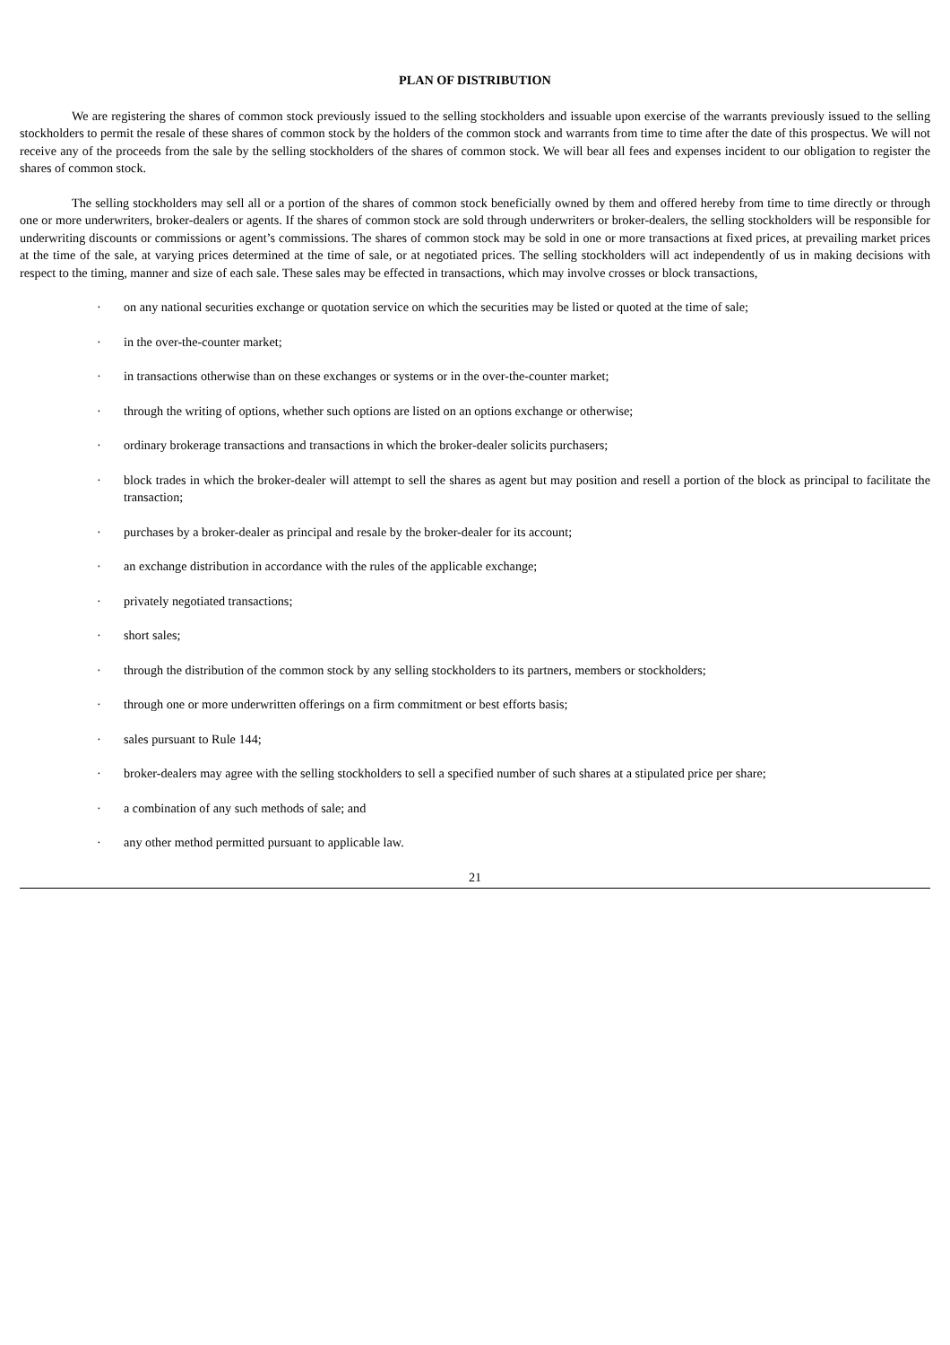PLAN OF DISTRIBUTION
We are registering the shares of common stock previously issued to the selling stockholders and issuable upon exercise of the warrants previously issued to the selling stockholders to permit the resale of these shares of common stock by the holders of the common stock and warrants from time to time after the date of this prospectus. We will not receive any of the proceeds from the sale by the selling stockholders of the shares of common stock. We will bear all fees and expenses incident to our obligation to register the shares of common stock.
The selling stockholders may sell all or a portion of the shares of common stock beneficially owned by them and offered hereby from time to time directly or through one or more underwriters, broker-dealers or agents. If the shares of common stock are sold through underwriters or broker-dealers, the selling stockholders will be responsible for underwriting discounts or commissions or agent’s commissions. The shares of common stock may be sold in one or more transactions at fixed prices, at prevailing market prices at the time of the sale, at varying prices determined at the time of sale, or at negotiated prices. The selling stockholders will act independently of us in making decisions with respect to the timing, manner and size of each sale. These sales may be effected in transactions, which may involve crosses or block transactions,
· on any national securities exchange or quotation service on which the securities may be listed or quoted at the time of sale;
· in the over-the-counter market;
· in transactions otherwise than on these exchanges or systems or in the over-the-counter market;
· through the writing of options, whether such options are listed on an options exchange or otherwise;
· ordinary brokerage transactions and transactions in which the broker-dealer solicits purchasers;
· block trades in which the broker-dealer will attempt to sell the shares as agent but may position and resell a portion of the block as principal to facilitate the transaction;
· purchases by a broker-dealer as principal and resale by the broker-dealer for its account;
· an exchange distribution in accordance with the rules of the applicable exchange;
· privately negotiated transactions;
· short sales;
· through the distribution of the common stock by any selling stockholders to its partners, members or stockholders;
· through one or more underwritten offerings on a firm commitment or best efforts basis;
· sales pursuant to Rule 144;
· broker-dealers may agree with the selling stockholders to sell a specified number of such shares at a stipulated price per share;
· a combination of any such methods of sale; and
· any other method permitted pursuant to applicable law.
21